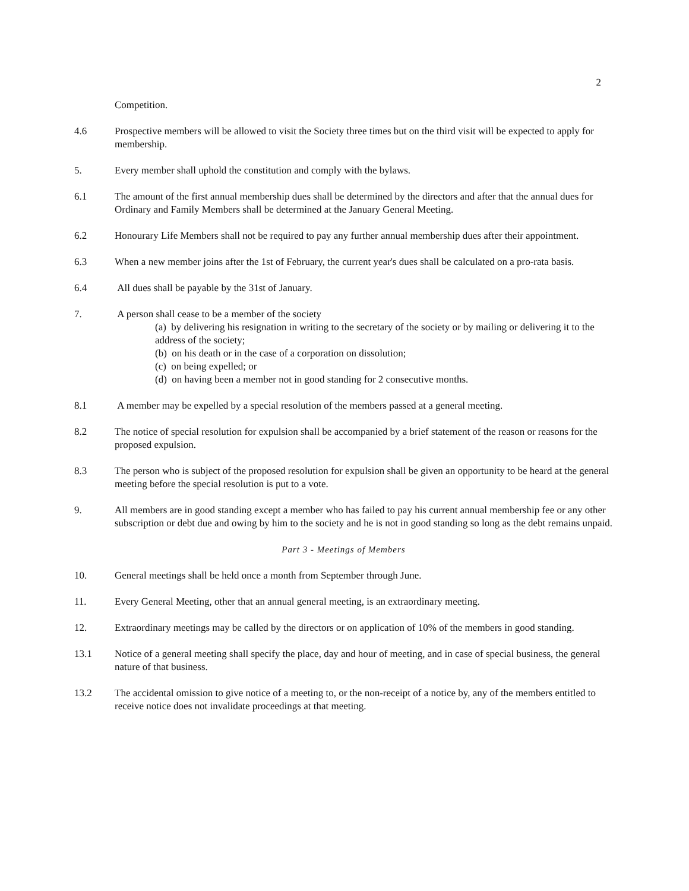2
Competition.
4.6 Prospective members will be allowed to visit the Society three times but on the third visit will be expected to apply for membership.
5. Every member shall uphold the constitution and comply with the bylaws.
6.1 The amount of the first annual membership dues shall be determined by the directors and after that the annual dues for Ordinary and Family Members shall be determined at the January General Meeting.
6.2 Honourary Life Members shall not be required to pay any further annual membership dues after their appointment.
6.3 When a new member joins after the 1st of February, the current year's dues shall be calculated on a pro-rata basis.
6.4 All dues shall be payable by the 31st of January.
7. A person shall cease to be a member of the society
(a) by delivering his resignation in writing to the secretary of the society or by mailing or delivering it to the address of the society;
(b) on his death or in the case of a corporation on dissolution;
(c) on being expelled; or
(d) on having been a member not in good standing for 2 consecutive months.
8.1 A member may be expelled by a special resolution of the members passed at a general meeting.
8.2 The notice of special resolution for expulsion shall be accompanied by a brief statement of the reason or reasons for the proposed expulsion.
8.3 The person who is subject of the proposed resolution for expulsion shall be given an opportunity to be heard at the general meeting before the special resolution is put to a vote.
9. All members are in good standing except a member who has failed to pay his current annual membership fee or any other subscription or debt due and owing by him to the society and he is not in good standing so long as the debt remains unpaid.
Part 3 - Meetings of Members
10. General meetings shall be held once a month from September through June.
11. Every General Meeting, other that an annual general meeting, is an extraordinary meeting.
12. Extraordinary meetings may be called by the directors or on application of 10% of the members in good standing.
13.1 Notice of a general meeting shall specify the place, day and hour of meeting, and in case of special business, the general nature of that business.
13.2 The accidental omission to give notice of a meeting to, or the non-receipt of a notice by, any of the members entitled to receive notice does not invalidate proceedings at that meeting.